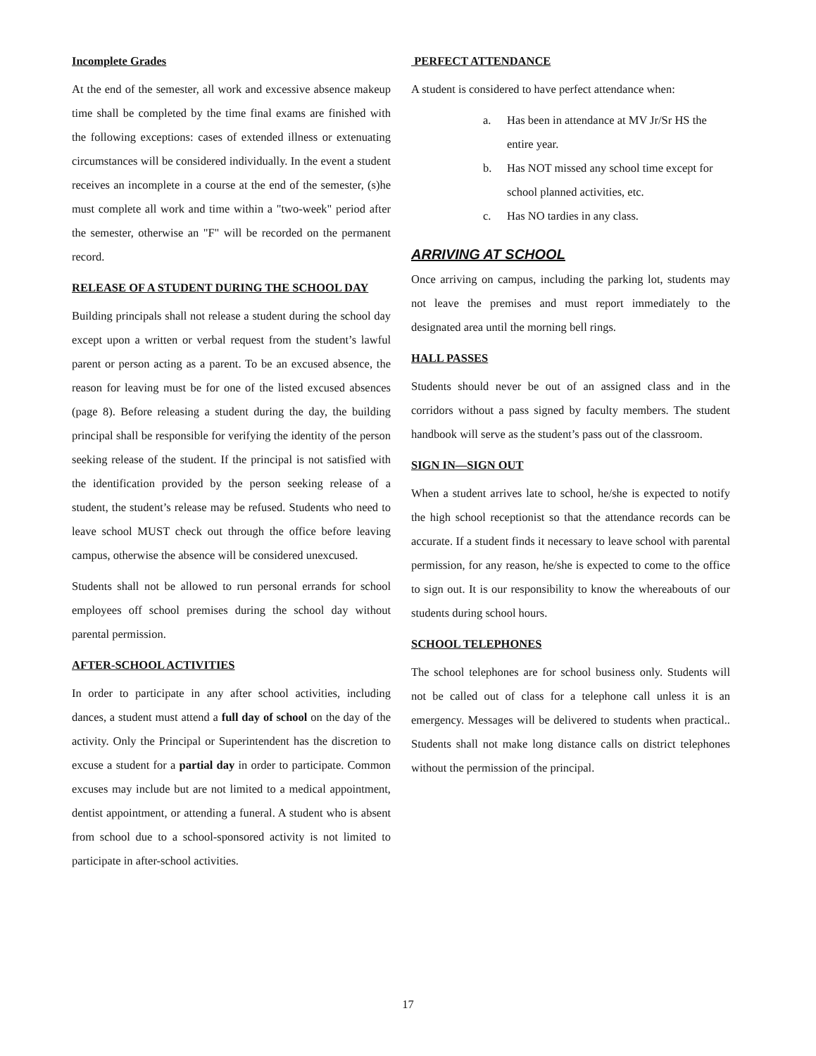Incomplete Grades
At the end of the semester, all work and excessive absence makeup time shall be completed by the time final exams are finished with the following exceptions: cases of extended illness or extenuating circumstances will be considered individually. In the event a student receives an incomplete in a course at the end of the semester, (s)he must complete all work and time within a "two-week" period after the semester, otherwise an "F" will be recorded on the permanent record.
RELEASE OF A STUDENT DURING THE SCHOOL DAY
Building principals shall not release a student during the school day except upon a written or verbal request from the student’s lawful parent or person acting as a parent. To be an excused absence, the reason for leaving must be for one of the listed excused absences (page 8). Before releasing a student during the day, the building principal shall be responsible for verifying the identity of the person seeking release of the student. If the principal is not satisfied with the identification provided by the person seeking release of a student, the student’s release may be refused. Students who need to leave school MUST check out through the office before leaving campus, otherwise the absence will be considered unexcused.
Students shall not be allowed to run personal errands for school employees off school premises during the school day without parental permission.
AFTER-SCHOOL ACTIVITIES
In order to participate in any after school activities, including dances, a student must attend a full day of school on the day of the activity. Only the Principal or Superintendent has the discretion to excuse a student for a partial day in order to participate. Common excuses may include but are not limited to a medical appointment, dentist appointment, or attending a funeral. A student who is absent from school due to a school-sponsored activity is not limited to participate in after-school activities.
PERFECT ATTENDANCE
A student is considered to have perfect attendance when:
a. Has been in attendance at MV Jr/Sr HS the entire year.
b. Has NOT missed any school time except for school planned activities, etc.
c. Has NO tardies in any class.
ARRIVING AT SCHOOL
Once arriving on campus, including the parking lot, students may not leave the premises and must report immediately to the designated area until the morning bell rings.
HALL PASSES
Students should never be out of an assigned class and in the corridors without a pass signed by faculty members. The student handbook will serve as the student’s pass out of the classroom.
SIGN IN—SIGN OUT
When a student arrives late to school, he/she is expected to notify the high school receptionist so that the attendance records can be accurate. If a student finds it necessary to leave school with parental permission, for any reason, he/she is expected to come to the office to sign out. It is our responsibility to know the whereabouts of our students during school hours.
SCHOOL TELEPHONES
The school telephones are for school business only. Students will not be called out of class for a telephone call unless it is an emergency. Messages will be delivered to students when practical.. Students shall not make long distance calls on district telephones without the permission of the principal.
17